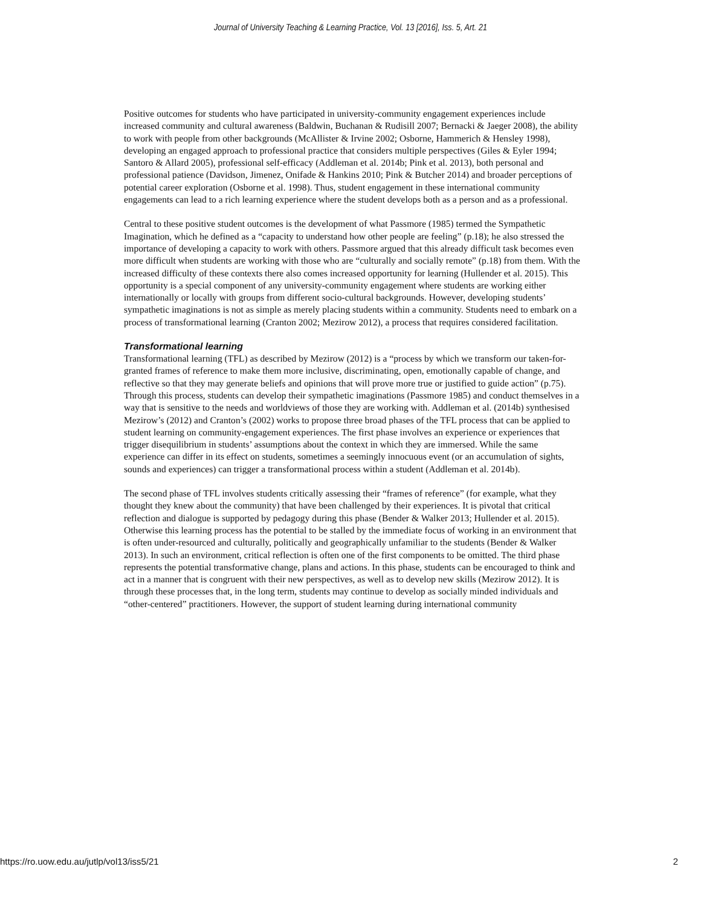Journal of University Teaching & Learning Practice, Vol. 13 [2016], Iss. 5, Art. 21
Positive outcomes for students who have participated in university-community engagement experiences include increased community and cultural awareness (Baldwin, Buchanan & Rudisill 2007; Bernacki & Jaeger 2008), the ability to work with people from other backgrounds (McAllister & Irvine 2002; Osborne, Hammerich & Hensley 1998), developing an engaged approach to professional practice that considers multiple perspectives (Giles & Eyler 1994; Santoro & Allard 2005), professional self-efficacy (Addleman et al. 2014b; Pink et al. 2013), both personal and professional patience (Davidson, Jimenez, Onifade & Hankins 2010; Pink & Butcher 2014) and broader perceptions of potential career exploration (Osborne et al. 1998). Thus, student engagement in these international community engagements can lead to a rich learning experience where the student develops both as a person and as a professional.
Central to these positive student outcomes is the development of what Passmore (1985) termed the Sympathetic Imagination, which he defined as a “capacity to understand how other people are feeling” (p.18); he also stressed the importance of developing a capacity to work with others. Passmore argued that this already difficult task becomes even more difficult when students are working with those who are “culturally and socially remote” (p.18) from them. With the increased difficulty of these contexts there also comes increased opportunity for learning (Hullender et al. 2015). This opportunity is a special component of any university-community engagement where students are working either internationally or locally with groups from different socio-cultural backgrounds. However, developing students’ sympathetic imaginations is not as simple as merely placing students within a community. Students need to embark on a process of transformational learning (Cranton 2002; Mezirow 2012), a process that requires considered facilitation.
Transformational learning
Transformational learning (TFL) as described by Mezirow (2012) is a “process by which we transform our taken-for-granted frames of reference to make them more inclusive, discriminating, open, emotionally capable of change, and reflective so that they may generate beliefs and opinions that will prove more true or justified to guide action” (p.75). Through this process, students can develop their sympathetic imaginations (Passmore 1985) and conduct themselves in a way that is sensitive to the needs and worldviews of those they are working with. Addleman et al. (2014b) synthesised Mezirow’s (2012) and Cranton’s (2002) works to propose three broad phases of the TFL process that can be applied to student learning on community-engagement experiences. The first phase involves an experience or experiences that trigger disequilibrium in students’ assumptions about the context in which they are immersed. While the same experience can differ in its effect on students, sometimes a seemingly innocuous event (or an accumulation of sights, sounds and experiences) can trigger a transformational process within a student (Addleman et al. 2014b).
The second phase of TFL involves students critically assessing their “frames of reference” (for example, what they thought they knew about the community) that have been challenged by their experiences. It is pivotal that critical reflection and dialogue is supported by pedagogy during this phase (Bender & Walker 2013; Hullender et al. 2015). Otherwise this learning process has the potential to be stalled by the immediate focus of working in an environment that is often under-resourced and culturally, politically and geographically unfamiliar to the students (Bender & Walker 2013). In such an environment, critical reflection is often one of the first components to be omitted. The third phase represents the potential transformative change, plans and actions. In this phase, students can be encouraged to think and act in a manner that is congruent with their new perspectives, as well as to develop new skills (Mezirow 2012). It is through these processes that, in the long term, students may continue to develop as socially minded individuals and “other-centered” practitioners. However, the support of student learning during international community
https://ro.uow.edu.au/jutlp/vol13/iss5/21 2